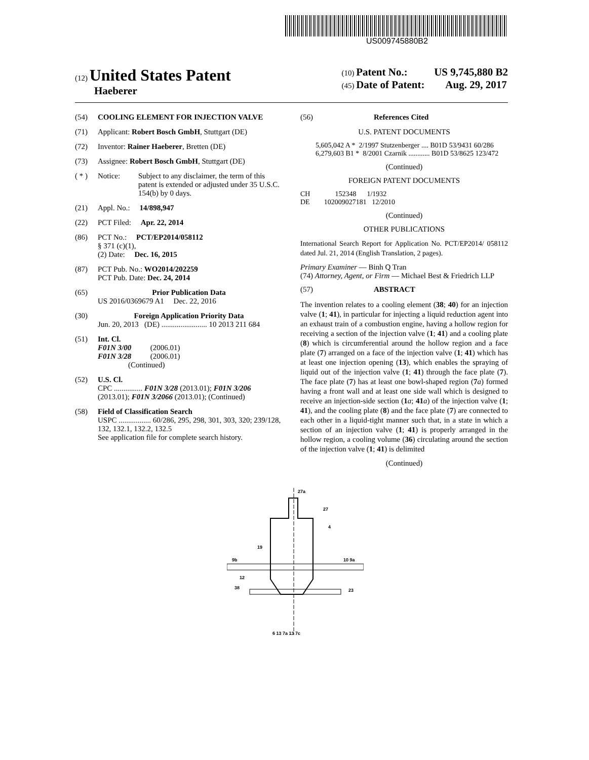US009745880B2
(12) United States Patent
Haeberer
(10) Patent No.: US 9,745,880 B2
(45) Date of Patent: Aug. 29, 2017
(54) COOLING ELEMENT FOR INJECTION VALVE
(71) Applicant: Robert Bosch GmbH, Stuttgart (DE)
(72) Inventor: Rainer Haeberer, Bretten (DE)
(73) Assignee: Robert Bosch GmbH, Stuttgart (DE)
( * ) Notice: Subject to any disclaimer, the term of this patent is extended or adjusted under 35 U.S.C. 154(b) by 0 days.
(21) Appl. No.: 14/898,947
(22) PCT Filed: Apr. 22, 2014
(86) PCT No.: PCT/EP2014/058112
§ 371 (c)(1),
(2) Date: Dec. 16, 2015
(87) PCT Pub. No.: WO2014/202259
PCT Pub. Date: Dec. 24, 2014
(65) Prior Publication Data
US 2016/0369679 A1 Dec. 22, 2016
(30) Foreign Application Priority Data
Jun. 20, 2013 (DE) ........................ 10 2013 211 684
(51) Int. Cl.
F01N 3/00 (2006.01)
F01N 3/28 (2006.01)
(Continued)
(52) U.S. Cl.
CPC ............... F01N 3/28 (2013.01); F01N 3/206 (2013.01); F01N 3/2066 (2013.01); (Continued)
(58) Field of Classification Search
USPC ................. 60/286, 295, 298, 301, 303, 320; 239/128, 132, 132.1, 132.2, 132.5
See application file for complete search history.
(56) References Cited
U.S. PATENT DOCUMENTS
5,605,042 A * 2/1997 Stutzenberger .... B01D 53/9431 60/286
6,279,603 B1 * 8/2001 Czarnik ............ B01D 53/8625 123/472
(Continued)
FOREIGN PATENT DOCUMENTS
CH 152348 1/1932
DE 102009027181 12/2010
(Continued)
OTHER PUBLICATIONS
International Search Report for Application No. PCT/EP2014/ 058112 dated Jul. 21, 2014 (English Translation, 2 pages).
Primary Examiner — Binh Q Tran
(74) Attorney, Agent, or Firm — Michael Best & Friedrich LLP
(57) ABSTRACT
The invention relates to a cooling element (38; 40) for an injection valve (1; 41), in particular for injecting a liquid reduction agent into an exhaust train of a combustion engine, having a hollow region for receiving a section of the injection valve (1; 41) and a cooling plate (8) which is circumferential around the hollow region and a face plate (7) arranged on a face of the injection valve (1; 41) which has at least one injection opening (13), which enables the spraying of liquid out of the injection valve (1; 41) through the face plate (7). The face plate (7) has at least one bowl-shaped region (7 a) formed having a front wall and at least one side wall which is designed to receive an injection-side section (1 a; 41 a) of the injection valve (1; 41), and the cooling plate (8) and the face plate (7) are connected to each other in a liquid-tight manner such that, in a state in which a section of an injection valve (1; 41) is properly arranged in the hollow region, a cooling volume (36) circulating around the section of the injection valve (1; 41) is delimited
(Continued)
27a
27
4
19
9b
10 9a
12
38
23
6 13 7a 13 7c